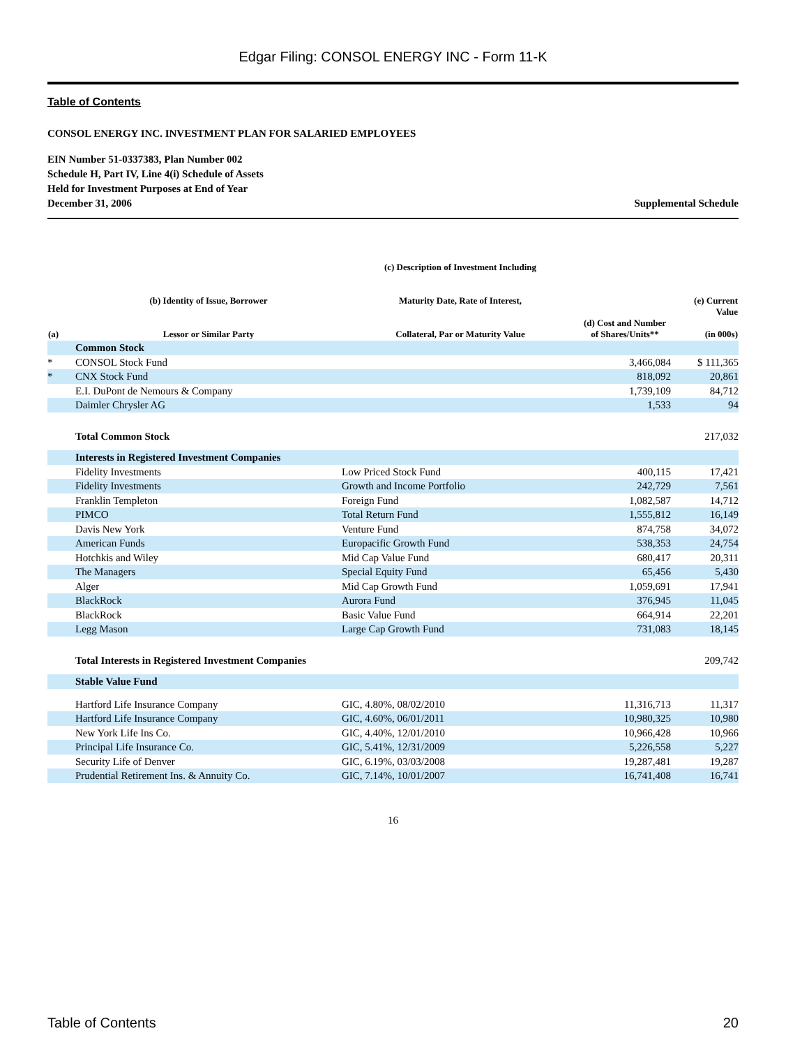Edgar Filing: CONSOL ENERGY INC - Form 11-K
Table of Contents
CONSOL ENERGY INC. INVESTMENT PLAN FOR SALARIED EMPLOYEES
EIN Number 51-0337383, Plan Number 002
Schedule H, Part IV, Line 4(i) Schedule of Assets
Held for Investment Purposes at End of Year
December 31, 2006 Supplemental Schedule
| (a) | (b) Identity of Issue, Borrower Lessor or Similar Party | (c) Description of Investment Including Maturity Date, Rate of Interest, Collateral, Par or Maturity Value | (d) Cost and Number of Shares/Units** | (e) Current Value (in 000s) |
| --- | --- | --- | --- | --- |
| | Common Stock | | | |
| * | CONSOL Stock Fund | | 3,466,084 | $ 111,365 |
| * | CNX Stock Fund | | 818,092 | 20,861 |
| | E.I. DuPont de Nemours & Company | | 1,739,109 | 84,712 |
| | Daimler Chrysler AG | | 1,533 | 94 |
| | Total Common Stock | | | 217,032 |
| | Interests in Registered Investment Companies | | | |
| | Fidelity Investments | Low Priced Stock Fund | 400,115 | 17,421 |
| | Fidelity Investments | Growth and Income Portfolio | 242,729 | 7,561 |
| | Franklin Templeton | Foreign Fund | 1,082,587 | 14,712 |
| | PIMCO | Total Return Fund | 1,555,812 | 16,149 |
| | Davis New York | Venture Fund | 874,758 | 34,072 |
| | American Funds | Europacific Growth Fund | 538,353 | 24,754 |
| | Hotchkis and Wiley | Mid Cap Value Fund | 680,417 | 20,311 |
| | The Managers | Special Equity Fund | 65,456 | 5,430 |
| | Alger | Mid Cap Growth Fund | 1,059,691 | 17,941 |
| | BlackRock | Aurora Fund | 376,945 | 11,045 |
| | BlackRock | Basic Value Fund | 664,914 | 22,201 |
| | Legg Mason | Large Cap Growth Fund | 731,083 | 18,145 |
| | Total Interests in Registered Investment Companies | | | 209,742 |
| | Stable Value Fund | | | |
| | Hartford Life Insurance Company | GIC, 4.80%, 08/02/2010 | 11,316,713 | 11,317 |
| | Hartford Life Insurance Company | GIC, 4.60%, 06/01/2011 | 10,980,325 | 10,980 |
| | New York Life Ins Co. | GIC, 4.40%, 12/01/2010 | 10,966,428 | 10,966 |
| | Principal Life Insurance Co. | GIC, 5.41%, 12/31/2009 | 5,226,558 | 5,227 |
| | Security Life of Denver | GIC, 6.19%, 03/03/2008 | 19,287,481 | 19,287 |
| | Prudential Retirement Ins. & Annuity Co. | GIC, 7.14%, 10/01/2007 | 16,741,408 | 16,741 |
16
Table of Contents 20